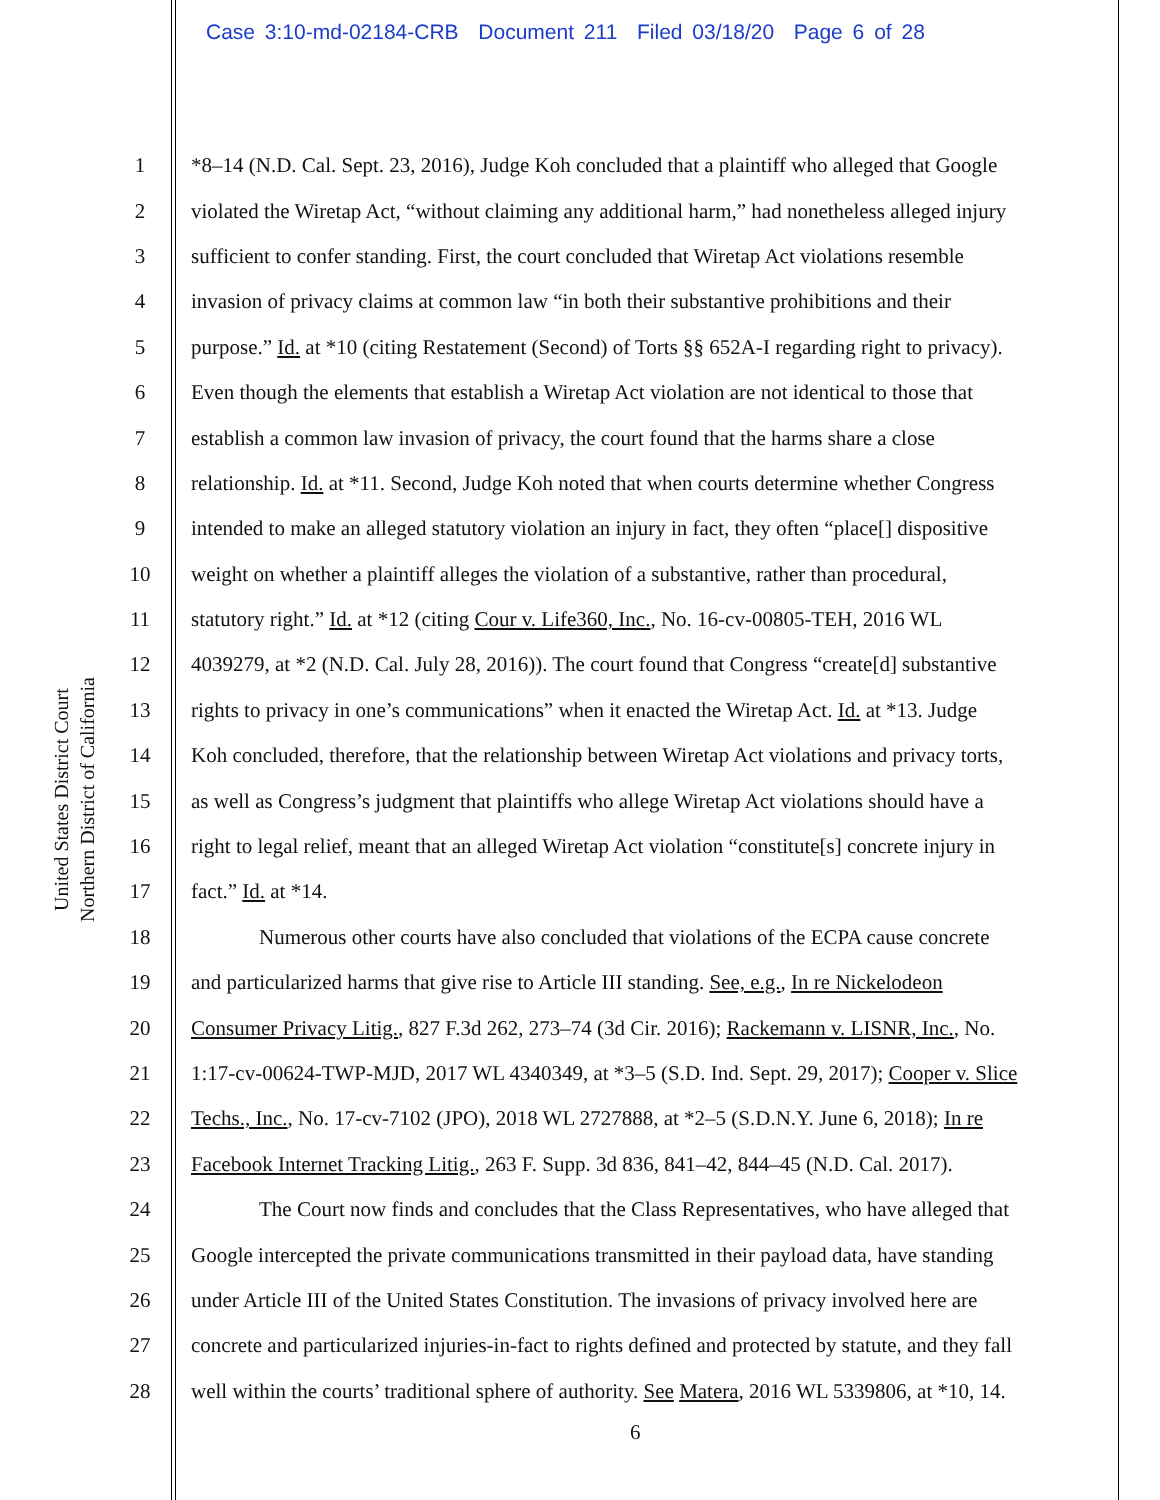Case 3:10-md-02184-CRB Document 211 Filed 03/18/20 Page 6 of 28
United States District Court
Northern District of California
1 *8–14 (N.D. Cal. Sept. 23, 2016), Judge Koh concluded that a plaintiff who alleged that Google
2 violated the Wiretap Act, “without claiming any additional harm,” had nonetheless alleged injury
3 sufficient to confer standing. First, the court concluded that Wiretap Act violations resemble
4 invasion of privacy claims at common law “in both their substantive prohibitions and their
5 purpose.” Id. at *10 (citing Restatement (Second) of Torts §§ 652A-I regarding right to privacy).
6 Even though the elements that establish a Wiretap Act violation are not identical to those that
7 establish a common law invasion of privacy, the court found that the harms share a close
8 relationship. Id. at *11. Second, Judge Koh noted that when courts determine whether Congress
9 intended to make an alleged statutory violation an injury in fact, they often “place[] dispositive
10 weight on whether a plaintiff alleges the violation of a substantive, rather than procedural,
11 statutory right.” Id. at *12 (citing Cour v. Life360, Inc., No. 16-cv-00805-TEH, 2016 WL
12 4039279, at *2 (N.D. Cal. July 28, 2016)). The court found that Congress “create[d] substantive
13 rights to privacy in one’s communications” when it enacted the Wiretap Act. Id. at *13. Judge
14 Koh concluded, therefore, that the relationship between Wiretap Act violations and privacy torts,
15 as well as Congress’s judgment that plaintiffs who allege Wiretap Act violations should have a
16 right to legal relief, meant that an alleged Wiretap Act violation “constitute[s] concrete injury in
17 fact.” Id. at *14.
18 Numerous other courts have also concluded that violations of the ECPA cause concrete
19 and particularized harms that give rise to Article III standing. See, e.g., In re Nickelodeon
20 Consumer Privacy Litig., 827 F.3d 262, 273–74 (3d Cir. 2016); Rackemann v. LISNR, Inc., No.
21 1:17-cv-00624-TWP-MJD, 2017 WL 4340349, at *3–5 (S.D. Ind. Sept. 29, 2017); Cooper v. Slice
22 Techs., Inc., No. 17-cv-7102 (JPO), 2018 WL 2727888, at *2–5 (S.D.N.Y. June 6, 2018); In re
23 Facebook Internet Tracking Litig., 263 F. Supp. 3d 836, 841–42, 844–45 (N.D. Cal. 2017).
24 The Court now finds and concludes that the Class Representatives, who have alleged that
25 Google intercepted the private communications transmitted in their payload data, have standing
26 under Article III of the United States Constitution. The invasions of privacy involved here are
27 concrete and particularized injuries-in-fact to rights defined and protected by statute, and they fall
28 well within the courts’ traditional sphere of authority. See Matera, 2016 WL 5339806, at *10, 14.
6